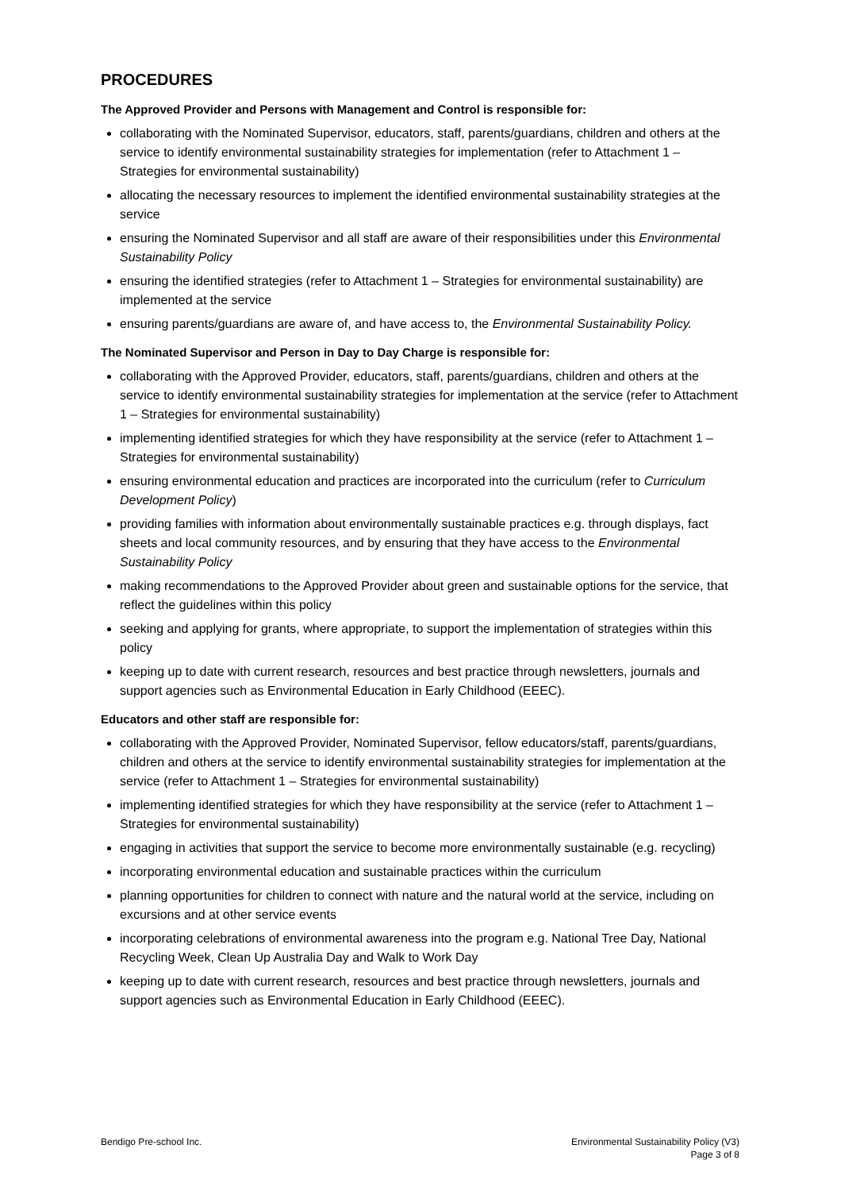PROCEDURES
The Approved Provider and Persons with Management and Control is responsible for:
collaborating with the Nominated Supervisor, educators, staff, parents/guardians, children and others at the service to identify environmental sustainability strategies for implementation (refer to Attachment 1 – Strategies for environmental sustainability)
allocating the necessary resources to implement the identified environmental sustainability strategies at the service
ensuring the Nominated Supervisor and all staff are aware of their responsibilities under this Environmental Sustainability Policy
ensuring the identified strategies (refer to Attachment 1 – Strategies for environmental sustainability) are implemented at the service
ensuring parents/guardians are aware of, and have access to, the Environmental Sustainability Policy.
The Nominated Supervisor and Person in Day to Day Charge is responsible for:
collaborating with the Approved Provider, educators, staff, parents/guardians, children and others at the service to identify environmental sustainability strategies for implementation at the service (refer to Attachment 1 – Strategies for environmental sustainability)
implementing identified strategies for which they have responsibility at the service (refer to Attachment 1 – Strategies for environmental sustainability)
ensuring environmental education and practices are incorporated into the curriculum (refer to Curriculum Development Policy)
providing families with information about environmentally sustainable practices e.g. through displays, fact sheets and local community resources, and by ensuring that they have access to the Environmental Sustainability Policy
making recommendations to the Approved Provider about green and sustainable options for the service, that reflect the guidelines within this policy
seeking and applying for grants, where appropriate, to support the implementation of strategies within this policy
keeping up to date with current research, resources and best practice through newsletters, journals and support agencies such as Environmental Education in Early Childhood (EEEC).
Educators and other staff are responsible for:
collaborating with the Approved Provider, Nominated Supervisor, fellow educators/staff, parents/guardians, children and others at the service to identify environmental sustainability strategies for implementation at the service (refer to Attachment 1 – Strategies for environmental sustainability)
implementing identified strategies for which they have responsibility at the service (refer to Attachment 1 – Strategies for environmental sustainability)
engaging in activities that support the service to become more environmentally sustainable (e.g. recycling)
incorporating environmental education and sustainable practices within the curriculum
planning opportunities for children to connect with nature and the natural world at the service, including on excursions and at other service events
incorporating celebrations of environmental awareness into the program e.g. National Tree Day, National Recycling Week, Clean Up Australia Day and Walk to Work Day
keeping up to date with current research, resources and best practice through newsletters, journals and support agencies such as Environmental Education in Early Childhood (EEEC).
Bendigo Pre-school Inc. Environmental Sustainability Policy (V3)
Page 3 of 8